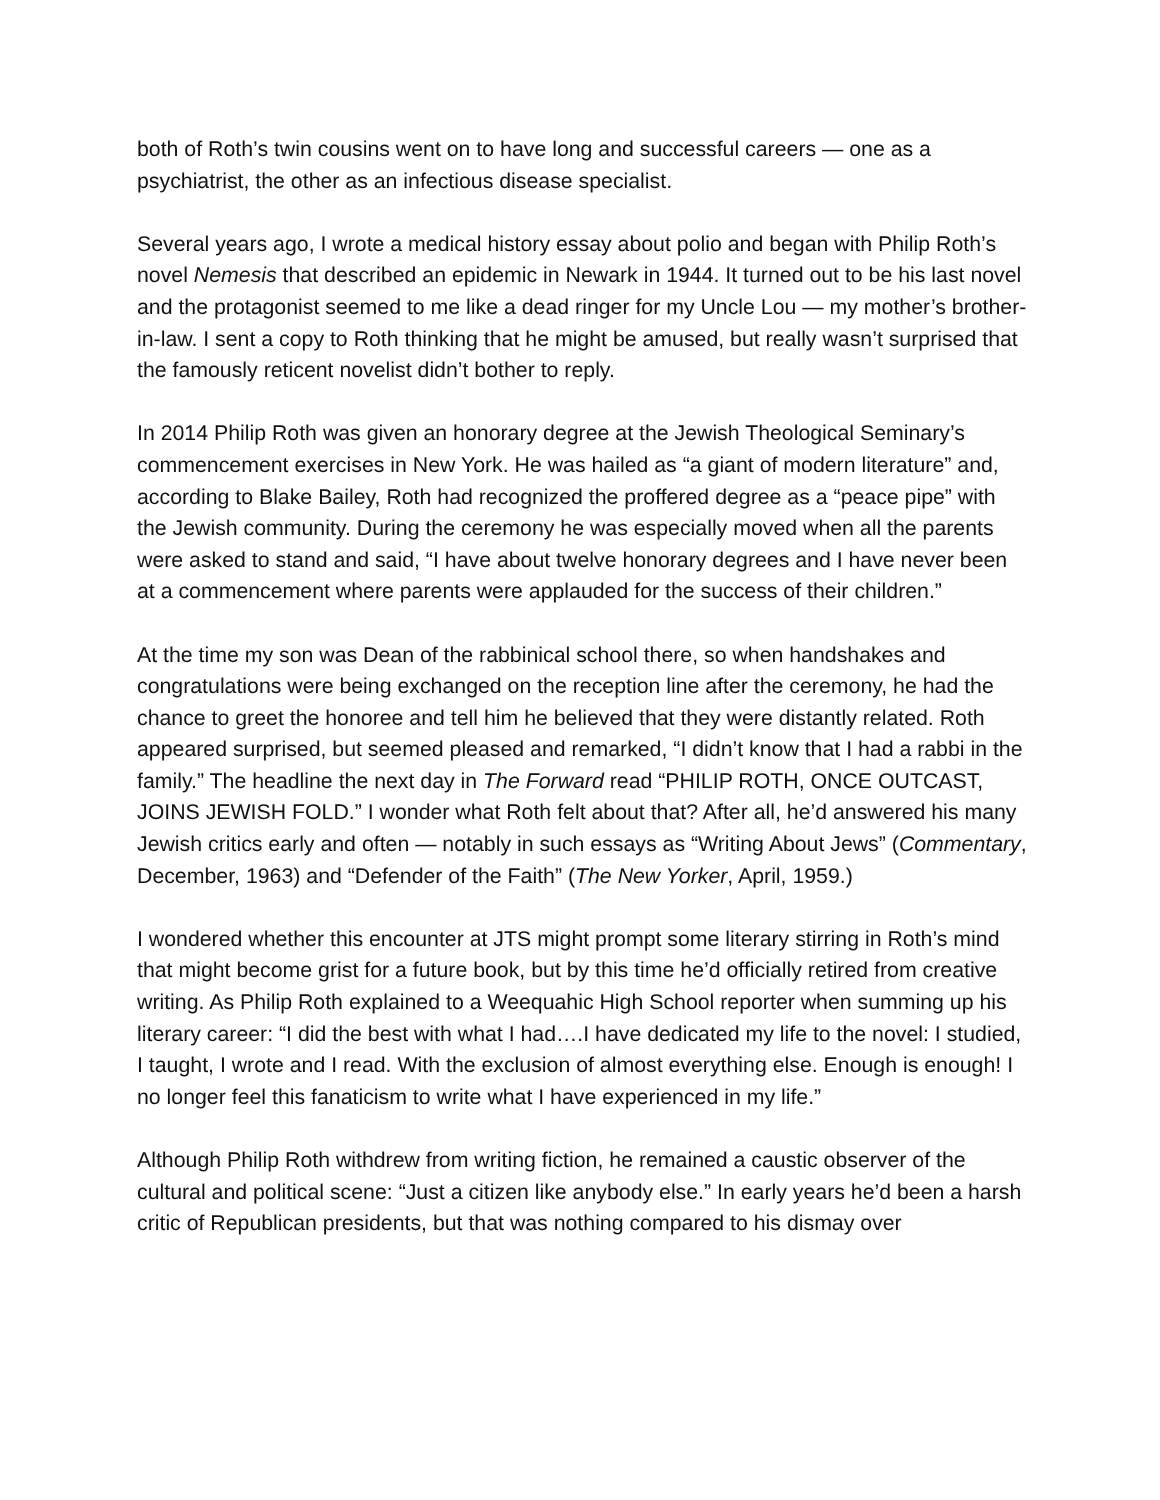both of Roth’s twin cousins went on to have long and successful careers — one as a psychiatrist, the other as an infectious disease specialist.
Several years ago, I wrote a medical history essay about polio and began with Philip Roth’s novel Nemesis that described an epidemic in Newark in 1944. It turned out to be his last novel and the protagonist seemed to me like a dead ringer for my Uncle Lou — my mother’s brother-in-law. I sent a copy to Roth thinking that he might be amused, but really wasn’t surprised that the famously reticent novelist didn’t bother to reply.
In 2014 Philip Roth was given an honorary degree at the Jewish Theological Seminary’s commencement exercises in New York. He was hailed as “a giant of modern literature” and, according to Blake Bailey, Roth had recognized the proffered degree as a “peace pipe” with the Jewish community. During the ceremony he was especially moved when all the parents were asked to stand and said, “I have about twelve honorary degrees and I have never been at a commencement where parents were applauded for the success of their children.”
At the time my son was Dean of the rabbinical school there, so when handshakes and congratulations were being exchanged on the reception line after the ceremony, he had the chance to greet the honoree and tell him he believed that they were distantly related. Roth appeared surprised, but seemed pleased and remarked, “I didn’t know that I had a rabbi in the family.” The headline the next day in The Forward read “PHILIP ROTH, ONCE OUTCAST, JOINS JEWISH FOLD.” I wonder what Roth felt about that? After all, he’d answered his many Jewish critics early and often — notably in such essays as “Writing About Jews” (Commentary, December, 1963) and “Defender of the Faith” (The New Yorker, April, 1959.)
I wondered whether this encounter at JTS might prompt some literary stirring in Roth’s mind that might become grist for a future book, but by this time he’d officially retired from creative writing. As Philip Roth explained to a Weequahic High School reporter when summing up his literary career: “I did the best with what I had….I have dedicated my life to the novel: I studied, I taught, I wrote and I read. With the exclusion of almost everything else. Enough is enough! I no longer feel this fanaticism to write what I have experienced in my life.”
Although Philip Roth withdrew from writing fiction, he remained a caustic observer of the cultural and political scene: “Just a citizen like anybody else.” In early years he’d been a harsh critic of Republican presidents, but that was nothing compared to his dismay over